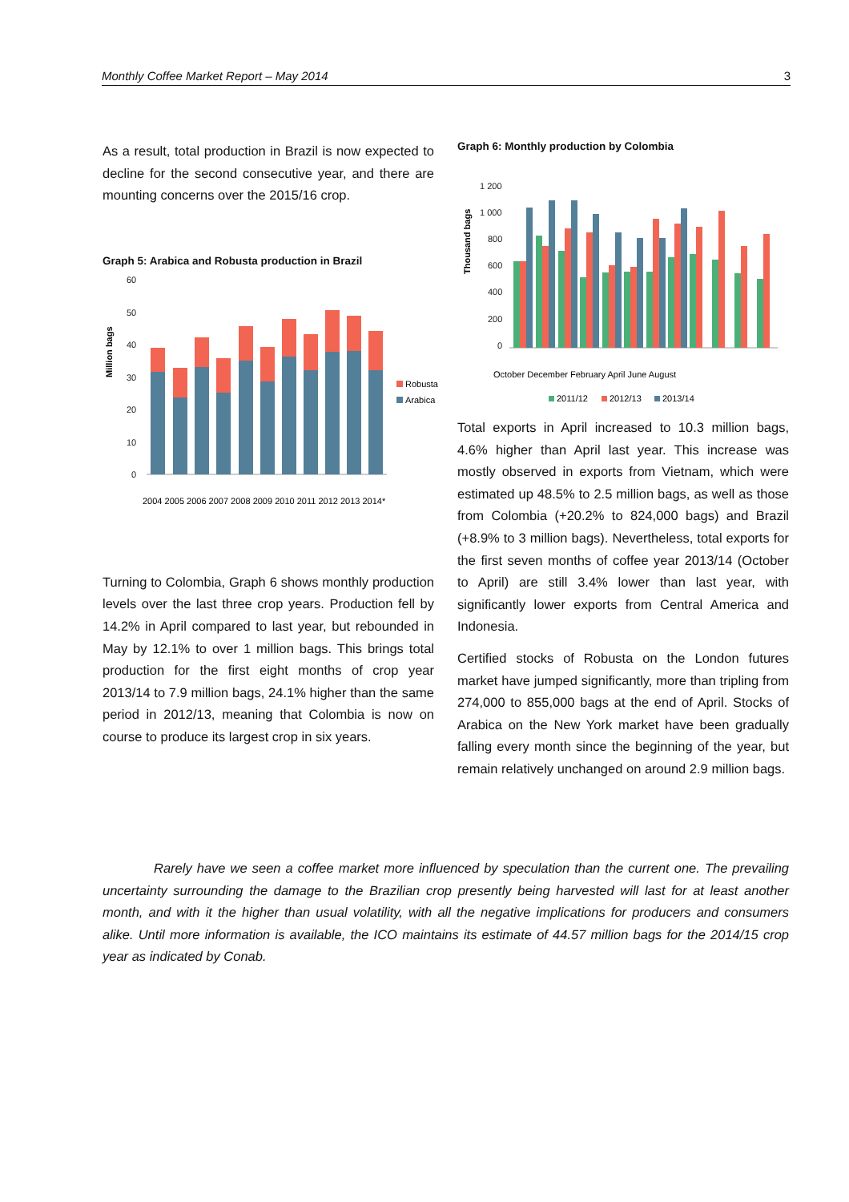Monthly Coffee Market Report – May 2014 3
As a result, total production in Brazil is now expected to decline for the second consecutive year, and there are mounting concerns over the 2015/16 crop.
Graph 5: Arabica and Robusta production in Brazil
Million bags
60
50
40
30
20
10
0
Robusta
Arabica
2004 2005 2006 2007 2008 2009 2010 2011 2012 2013 2014*
Turning to Colombia, Graph 6 shows monthly production levels over the last three crop years. Production fell by 14.2% in April compared to last year, but rebounded in May by 12.1% to over 1 million bags. This brings total production for the first eight months of crop year 2013/14 to 7.9 million bags, 24.1% higher than the same period in 2012/13, meaning that Colombia is now on course to produce its largest crop in six years.
Graph 6: Monthly production by Colombia
Thousand bags
1 200
1 000
800
600
400
200
0
October December February April June August
2011/12
2012/13
2013/14
Total exports in April increased to 10.3 million bags, 4.6% higher than April last year. This increase was mostly observed in exports from Vietnam, which were estimated up 48.5% to 2.5 million bags, as well as those from Colombia (+20.2% to 824,000 bags) and Brazil (+8.9% to 3 million bags). Nevertheless, total exports for the first seven months of coffee year 2013/14 (October to April) are still 3.4% lower than last year, with significantly lower exports from Central America and Indonesia.
Certified stocks of Robusta on the London futures market have jumped significantly, more than tripling from 274,000 to 855,000 bags at the end of April. Stocks of Arabica on the New York market have been gradually falling every month since the beginning of the year, but remain relatively unchanged on around 2.9 million bags.
Rarely have we seen a coffee market more influenced by speculation than the current one. The prevailing uncertainty surrounding the damage to the Brazilian crop presently being harvested will last for at least another month, and with it the higher than usual volatility, with all the negative implications for producers and consumers alike. Until more information is available, the ICO maintains its estimate of 44.57 million bags for the 2014/15 crop year as indicated by Conab.